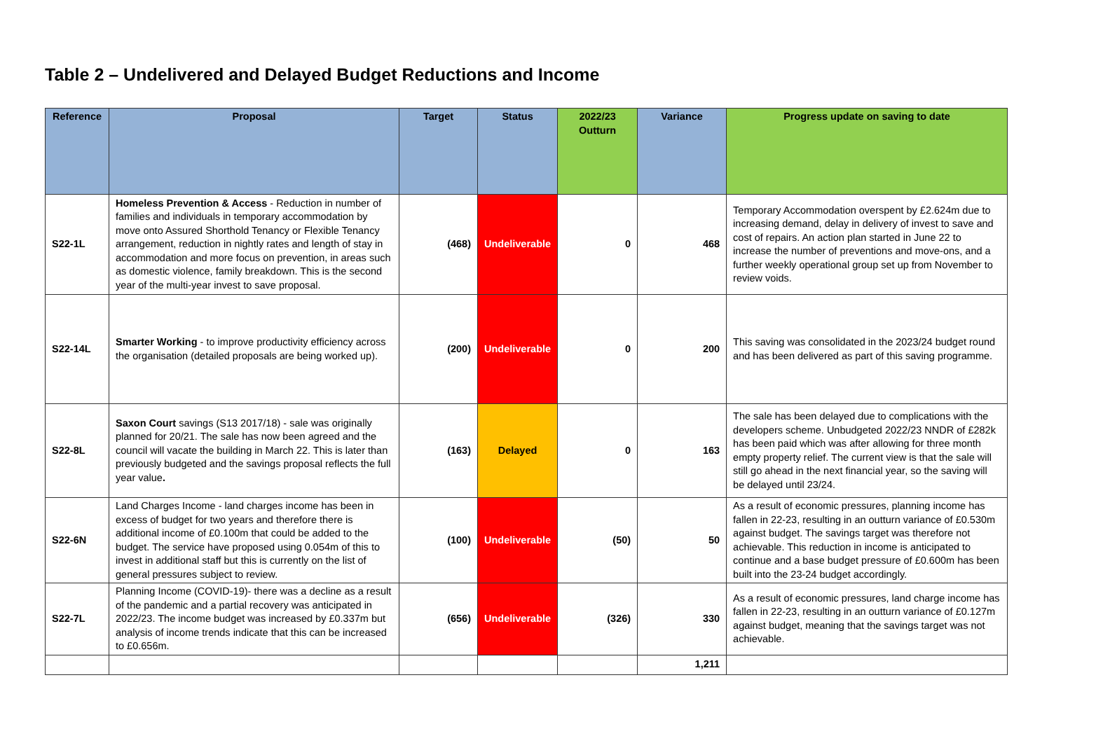Table 2 – Undelivered and Delayed Budget Reductions and Income
| Reference | Proposal | Target | Status | 2022/23 Outturn | Variance | Progress update on saving to date |
| --- | --- | --- | --- | --- | --- | --- |
| S22-1L | Homeless Prevention & Access - Reduction in number of families and individuals in temporary accommodation by move onto Assured Shorthold Tenancy or Flexible Tenancy arrangement, reduction in nightly rates and length of stay in accommodation and more focus on prevention, in areas such as domestic violence, family breakdown. This is the second year of the multi-year invest to save proposal. | (468) | Undeliverable | 0 | 468 | Temporary Accommodation overspent by £2.624m due to increasing demand, delay in delivery of invest to save and cost of repairs. An action plan started in June 22 to increase the number of preventions and move-ons, and a further weekly operational group set up from November to review voids. |
| S22-14L | Smarter Working - to improve productivity efficiency across the organisation (detailed proposals are being worked up). | (200) | Undeliverable | 0 | 200 | This saving was consolidated in the 2023/24 budget round and has been delivered as part of this saving programme. |
| S22-8L | Saxon Court savings (S13 2017/18) - sale was originally planned for 20/21. The sale has now been agreed and the council will vacate the building in March 22. This is later than previously budgeted and the savings proposal reflects the full year value . | (163) | Delayed | 0 | 163 | The sale has been delayed due to complications with the developers scheme. Unbudgeted 2022/23 NNDR of £282k has been paid which was after allowing for three month empty property relief. The current view is that the sale will still go ahead in the next financial year, so the saving will be delayed until 23/24. |
| S22-6N | Land Charges Income - land charges income has been in excess of budget for two years and therefore there is additional income of £0.100m that could be added to the budget. The service have proposed using 0.054m of this to invest in additional staff but this is currently on the list of general pressures subject to review. | (100) | Undeliverable | (50) | 50 | As a result of economic pressures, planning income has fallen in 22-23, resulting in an outturn variance of £0.530m against budget. The savings target was therefore not achievable. This reduction in income is anticipated to continue and a base budget pressure of £0.600m has been built into the 23-24 budget accordingly. |
| S22-7L | Planning Income (COVID-19)- there was a decline as a result of the pandemic and a partial recovery was anticipated in 2022/23. The income budget was increased by £0.337m but analysis of income trends indicate that this can be increased to £0.656m. | (656) | Undeliverable | (326) | 330 | As a result of economic pressures, land charge income has fallen in 22-23, resulting in an outturn variance of £0.127m against budget, meaning that the savings target was not achievable. |
| | | | | | 1,211 | |